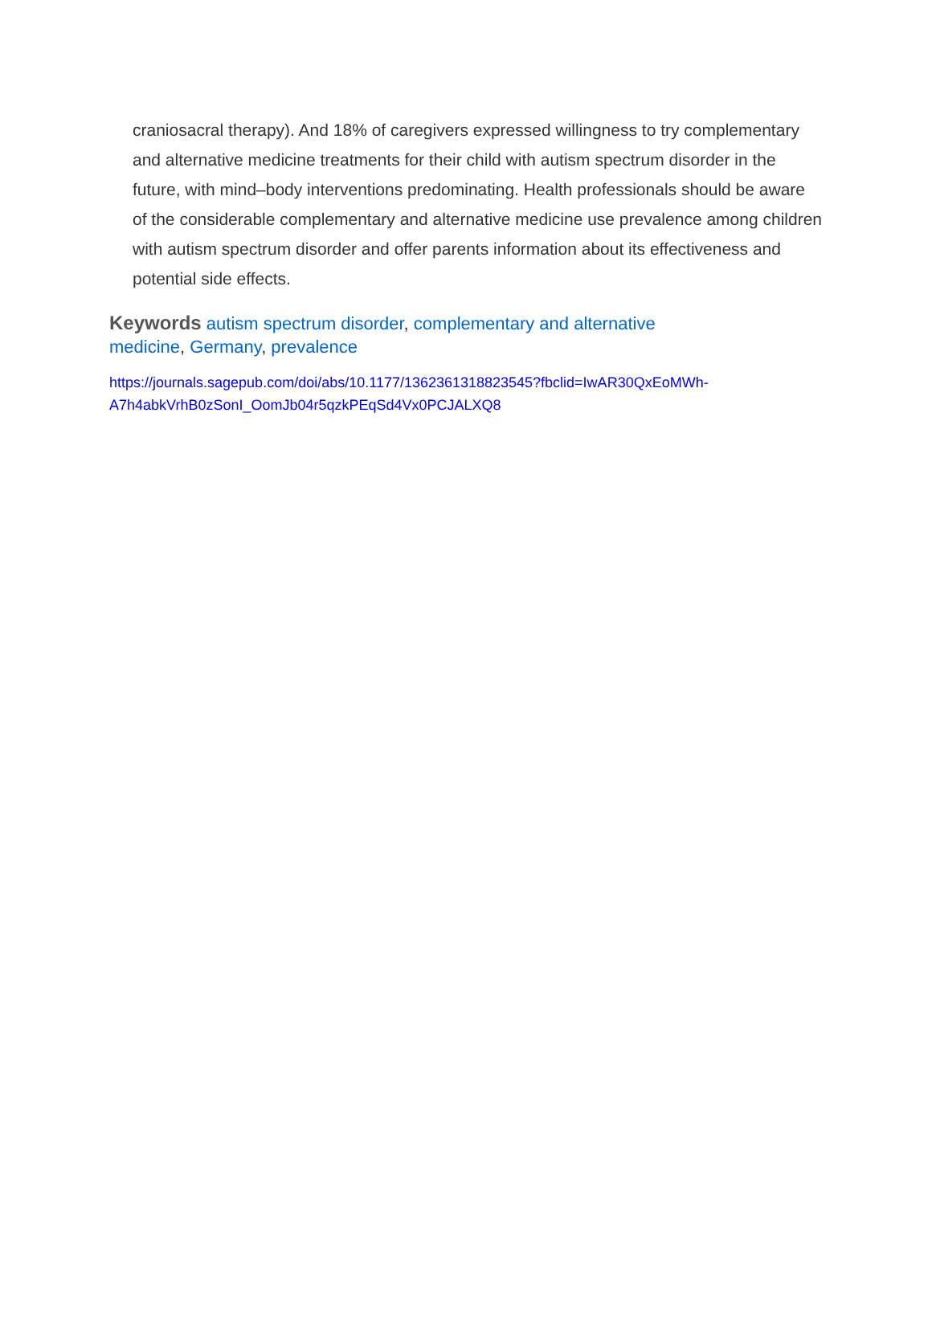craniosacral therapy). And 18% of caregivers expressed willingness to try complementary and alternative medicine treatments for their child with autism spectrum disorder in the future, with mind–body interventions predominating. Health professionals should be aware of the considerable complementary and alternative medicine use prevalence among children with autism spectrum disorder and offer parents information about its effectiveness and potential side effects.
Keywords autism spectrum disorder, complementary and alternative medicine, Germany, prevalence
https://journals.sagepub.com/doi/abs/10.1177/1362361318823545?fbclid=IwAR30QxEoMWh-
A7h4abkVrhB0zSonI_OomJb04r5qzkPEqSd4Vx0PCJALXQ8